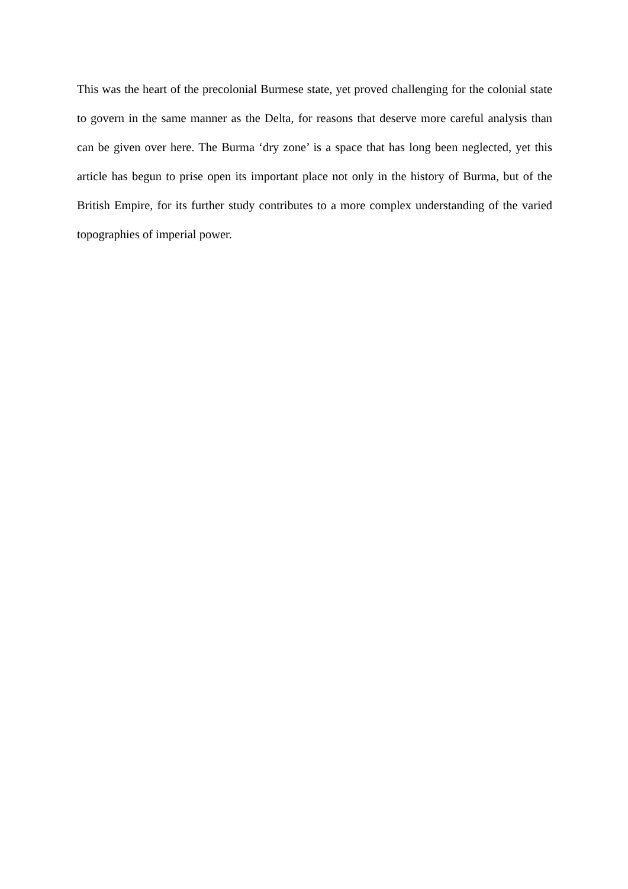This was the heart of the precolonial Burmese state, yet proved challenging for the colonial state to govern in the same manner as the Delta, for reasons that deserve more careful analysis than can be given over here. The Burma ‘dry zone’ is a space that has long been neglected, yet this article has begun to prise open its important place not only in the history of Burma, but of the British Empire, for its further study contributes to a more complex understanding of the varied topographies of imperial power.